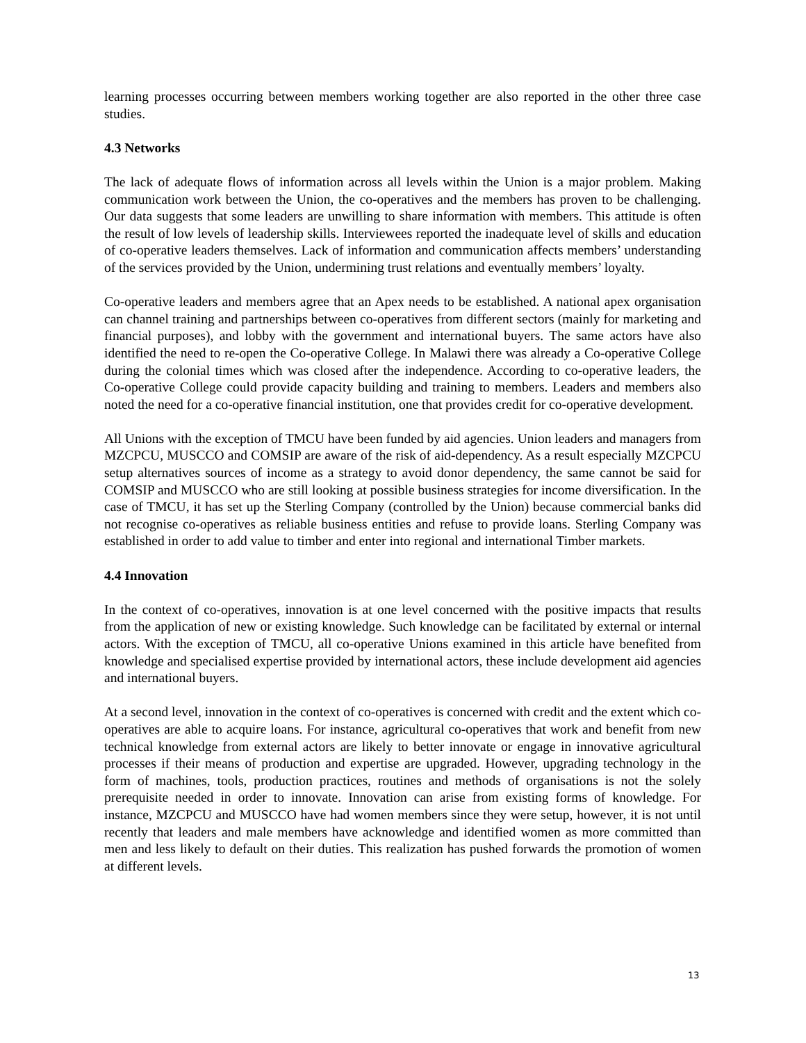learning processes occurring between members working together are also reported in the other three case studies.
4.3 Networks
The lack of adequate flows of information across all levels within the Union is a major problem. Making communication work between the Union, the co-operatives and the members has proven to be challenging. Our data suggests that some leaders are unwilling to share information with members. This attitude is often the result of low levels of leadership skills. Interviewees reported the inadequate level of skills and education of co-operative leaders themselves. Lack of information and communication affects members’ understanding of the services provided by the Union, undermining trust relations and eventually members’ loyalty.
Co-operative leaders and members agree that an Apex needs to be established. A national apex organisation can channel training and partnerships between co-operatives from different sectors (mainly for marketing and financial purposes), and lobby with the government and international buyers. The same actors have also identified the need to re-open the Co-operative College. In Malawi there was already a Co-operative College during the colonial times which was closed after the independence. According to co-operative leaders, the Co-operative College could provide capacity building and training to members. Leaders and members also noted the need for a co-operative financial institution, one that provides credit for co-operative development.
All Unions with the exception of TMCU have been funded by aid agencies. Union leaders and managers from MZCPCU, MUSCCO and COMSIP are aware of the risk of aid-dependency. As a result especially MZCPCU setup alternatives sources of income as a strategy to avoid donor dependency, the same cannot be said for COMSIP and MUSCCO who are still looking at possible business strategies for income diversification. In the case of TMCU, it has set up the Sterling Company (controlled by the Union) because commercial banks did not recognise co-operatives as reliable business entities and refuse to provide loans. Sterling Company was established in order to add value to timber and enter into regional and international Timber markets.
4.4 Innovation
In the context of co-operatives, innovation is at one level concerned with the positive impacts that results from the application of new or existing knowledge. Such knowledge can be facilitated by external or internal actors. With the exception of TMCU, all co-operative Unions examined in this article have benefited from knowledge and specialised expertise provided by international actors, these include development aid agencies and international buyers.
At a second level, innovation in the context of co-operatives is concerned with credit and the extent which co-operatives are able to acquire loans. For instance, agricultural co-operatives that work and benefit from new technical knowledge from external actors are likely to better innovate or engage in innovative agricultural processes if their means of production and expertise are upgraded. However, upgrading technology in the form of machines, tools, production practices, routines and methods of organisations is not the solely prerequisite needed in order to innovate. Innovation can arise from existing forms of knowledge. For instance, MZCPCU and MUSCCO have had women members since they were setup, however, it is not until recently that leaders and male members have acknowledge and identified women as more committed than men and less likely to default on their duties. This realization has pushed forwards the promotion of women at different levels.
13